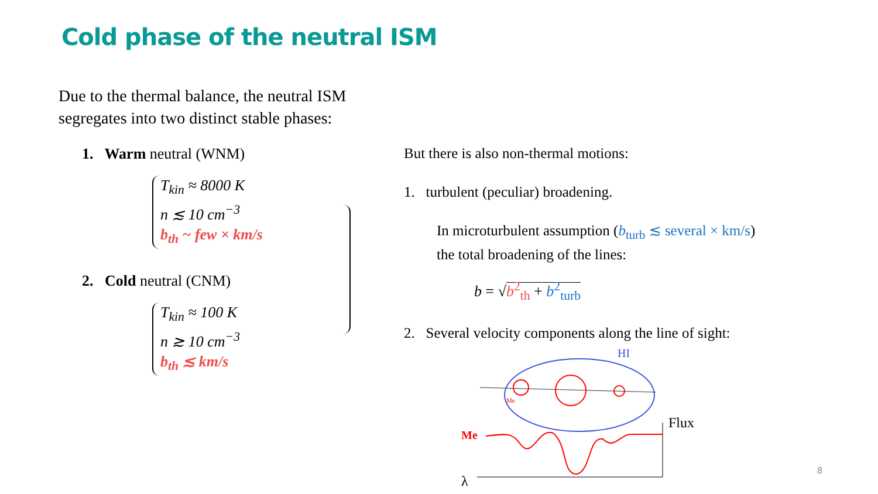Cold phase of the neutral ISM
Due to the thermal balance, the neutral ISM
segregates into two distinct stable phases:
1. Warm neutral (WNM)
T<sub>kin</sub> ≈ 8000 K
n ≲ 10 cm<sup>−3</sup>
b<sub>th</sub> ~ few × km/s
2. Cold neutral (CNM)
T<sub>kin</sub> ≈ 100 K
n ≳ 10 cm<sup>−3</sup>
b<sub>th</sub> ≲ km/s
But there is also non-thermal motions:
1. turbulent (peculiar) broadening.
In microturbulent assumption (b<sub>turb</sub> ≲ several × km/s)
the total broadening of the lines:
b = √b<sup>2</sup><sub>th</sub> + b<sup>2</sup><sub>turb</sub>
2. Several velocity components along the line of sight:
HI
Me
Me
Flux
λ
8